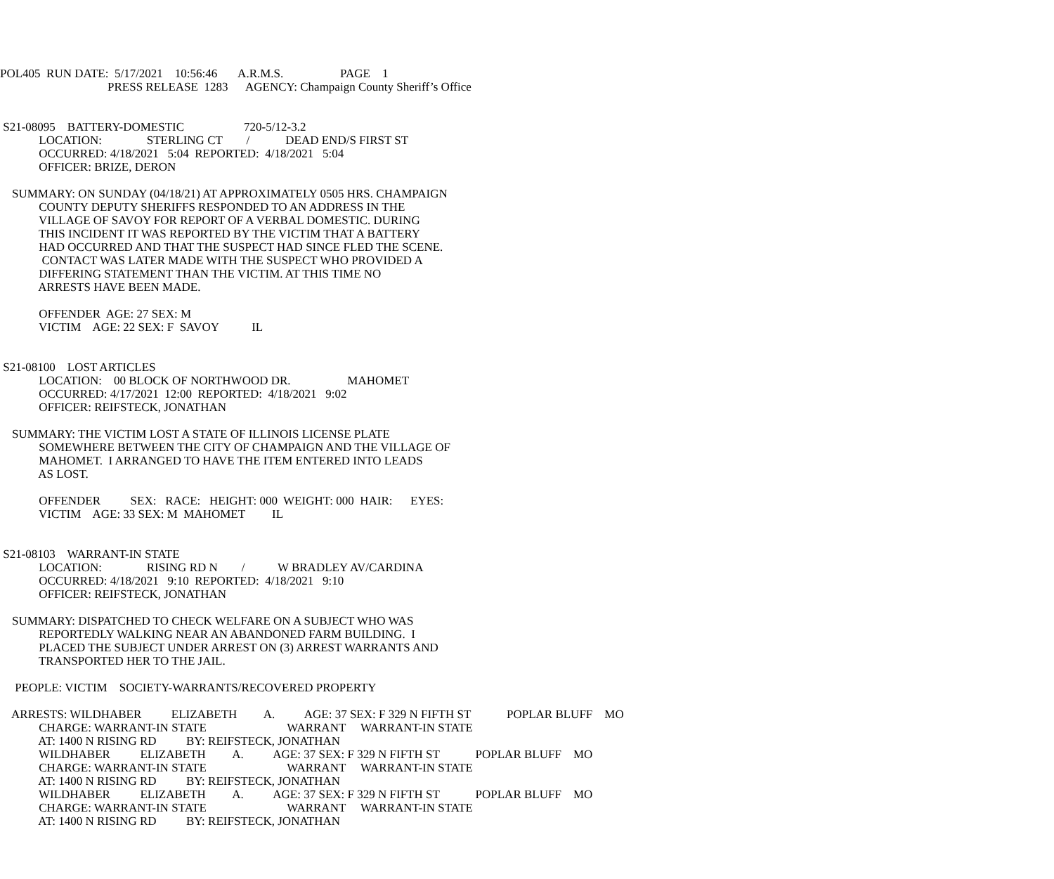POL405 RUN DATE: 5/17/2021 10:56:46 A.R.M.S. PAGE 1 PRESS RELEASE 1283 AGENCY: Champaign County Sheriff’s Office
S21-08095 BATTERY-DOMESTIC 720-5/12-3.2 LOCATION: STERLING CT / DEAD END/S FIRST ST OCCURRED: 4/18/2021 5:04 REPORTED: 4/18/2021 5:04 OFFICER: BRIZE, DERON SUMMARY: ON SUNDAY (04/18/21) AT APPROXIMATELY 0505 HRS. CHAMPAIGN COUNTY DEPUTY SHERIFFS RESPONDED TO AN ADDRESS IN THE VILLAGE OF SAVOY FOR REPORT OF A VERBAL DOMESTIC. DURING THIS INCIDENT IT WAS REPORTED BY THE VICTIM THAT A BATTERY HAD OCCURRED AND THAT THE SUSPECT HAD SINCE FLED THE SCENE. CONTACT WAS LATER MADE WITH THE SUSPECT WHO PROVIDED A DIFFERING STATEMENT THAN THE VICTIM. AT THIS TIME NO ARRESTS HAVE BEEN MADE. OFFENDER AGE: 27 SEX: M VICTIM AGE: 22 SEX: F SAVOY IL S21-08100 LOST ARTICLES LOCATION: 00 BLOCK OF NORTHWOOD DR. MAHOMET OCCURRED: 4/17/2021 12:00 REPORTED: 4/18/2021 9:02 OFFICER: REIFSTECK, JONATHAN SUMMARY: THE VICTIM LOST A STATE OF ILLINOIS LICENSE PLATE SOMEWHERE BETWEEN THE CITY OF CHAMPAIGN AND THE VILLAGE OF MAHOMET. I ARRANGED TO HAVE THE ITEM ENTERED INTO LEADS AS LOST. OFFENDER SEX: RACE: HEIGHT: 000 WEIGHT: 000 HAIR: EYES: VICTIM AGE: 33 SEX: M MAHOMET IL S21-08103 WARRANT-IN STATE LOCATION: RISING RD N / W BRADLEY AV/CARDINA OCCURRED: 4/18/2021 9:10 REPORTED: 4/18/2021 9:10 OFFICER: REIFSTECK, JONATHAN SUMMARY: DISPATCHED TO CHECK WELFARE ON A SUBJECT WHO WAS REPORTEDLY WALKING NEAR AN ABANDONED FARM BUILDING. I PLACED THE SUBJECT UNDER ARREST ON (3) ARREST WARRANTS AND TRANSPORTED HER TO THE JAIL. PEOPLE: VICTIM SOCIETY-WARRANTS/RECOVERED PROPERTY ARRESTS: WILDHABER ELIZABETH A. AGE: 37 SEX: F 329 N FIFTH ST POPLAR BLUFF MO CHARGE: WARRANT-IN STATE WARRANT WARRANT-IN STATE AT: 1400 N RISING RD BY: REIFSTECK, JONATHAN WILDHABER ELIZABETH A. AGE: 37 SEX: F 329 N FIFTH ST POPLAR BLUFF MO CHARGE: WARRANT-IN STATE WARRANT WARRANT-IN STATE AT: 1400 N RISING RD BY: REIFSTECK, JONATHAN WILDHABER ELIZABETH A. AGE: 37 SEX: F 329 N FIFTH ST POPLAR BLUFF MO CHARGE: WARRANT-IN STATE WARRANT WARRANT-IN STATE AT: 1400 N RISING RD BY: REIFSTECK, JONATHAN